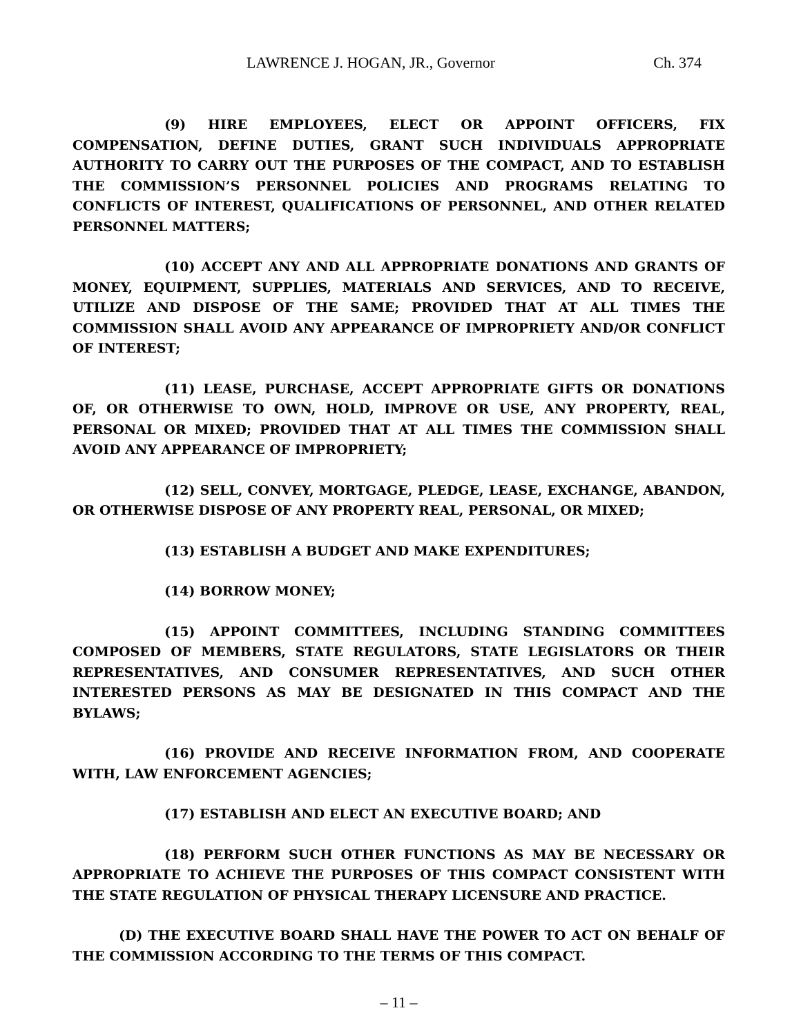LAWRENCE J. HOGAN, JR., Governor Ch. 374
(9) HIRE EMPLOYEES, ELECT OR APPOINT OFFICERS, FIX COMPENSATION, DEFINE DUTIES, GRANT SUCH INDIVIDUALS APPROPRIATE AUTHORITY TO CARRY OUT THE PURPOSES OF THE COMPACT, AND TO ESTABLISH THE COMMISSION’S PERSONNEL POLICIES AND PROGRAMS RELATING TO CONFLICTS OF INTEREST, QUALIFICATIONS OF PERSONNEL, AND OTHER RELATED PERSONNEL MATTERS;
(10) ACCEPT ANY AND ALL APPROPRIATE DONATIONS AND GRANTS OF MONEY, EQUIPMENT, SUPPLIES, MATERIALS AND SERVICES, AND TO RECEIVE, UTILIZE AND DISPOSE OF THE SAME; PROVIDED THAT AT ALL TIMES THE COMMISSION SHALL AVOID ANY APPEARANCE OF IMPROPRIETY AND/OR CONFLICT OF INTEREST;
(11) LEASE, PURCHASE, ACCEPT APPROPRIATE GIFTS OR DONATIONS OF, OR OTHERWISE TO OWN, HOLD, IMPROVE OR USE, ANY PROPERTY, REAL, PERSONAL OR MIXED; PROVIDED THAT AT ALL TIMES THE COMMISSION SHALL AVOID ANY APPEARANCE OF IMPROPRIETY;
(12) SELL, CONVEY, MORTGAGE, PLEDGE, LEASE, EXCHANGE, ABANDON, OR OTHERWISE DISPOSE OF ANY PROPERTY REAL, PERSONAL, OR MIXED;
(13) ESTABLISH A BUDGET AND MAKE EXPENDITURES;
(14) BORROW MONEY;
(15) APPOINT COMMITTEES, INCLUDING STANDING COMMITTEES COMPOSED OF MEMBERS, STATE REGULATORS, STATE LEGISLATORS OR THEIR REPRESENTATIVES, AND CONSUMER REPRESENTATIVES, AND SUCH OTHER INTERESTED PERSONS AS MAY BE DESIGNATED IN THIS COMPACT AND THE BYLAWS;
(16) PROVIDE AND RECEIVE INFORMATION FROM, AND COOPERATE WITH, LAW ENFORCEMENT AGENCIES;
(17) ESTABLISH AND ELECT AN EXECUTIVE BOARD; AND
(18) PERFORM SUCH OTHER FUNCTIONS AS MAY BE NECESSARY OR APPROPRIATE TO ACHIEVE THE PURPOSES OF THIS COMPACT CONSISTENT WITH THE STATE REGULATION OF PHYSICAL THERAPY LICENSURE AND PRACTICE.
(D) THE EXECUTIVE BOARD SHALL HAVE THE POWER TO ACT ON BEHALF OF THE COMMISSION ACCORDING TO THE TERMS OF THIS COMPACT.
– 11 –